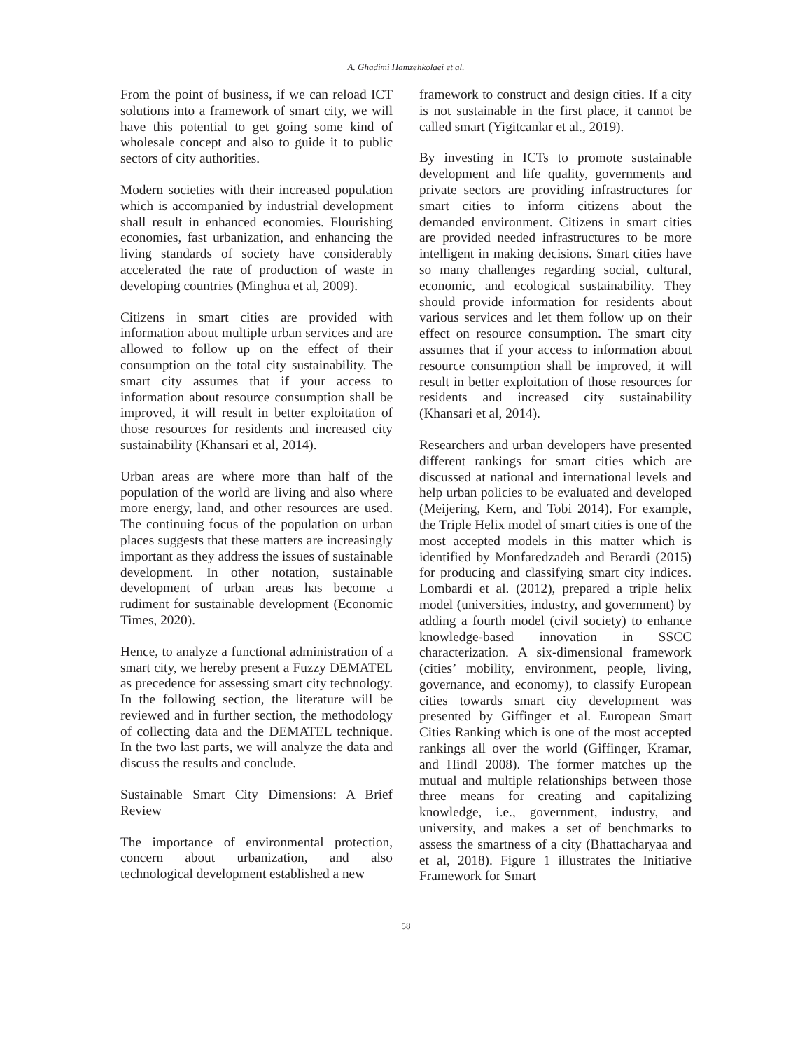A. Ghadimi Hamzehkolaei et al.
From the point of business, if we can reload ICT solutions into a framework of smart city, we will have this potential to get going some kind of wholesale concept and also to guide it to public sectors of city authorities.
Modern societies with their increased population which is accompanied by industrial development shall result in enhanced economies. Flourishing economies, fast urbanization, and enhancing the living standards of society have considerably accelerated the rate of production of waste in developing countries (Minghua et al, 2009).
Citizens in smart cities are provided with information about multiple urban services and are allowed to follow up on the effect of their consumption on the total city sustainability. The smart city assumes that if your access to information about resource consumption shall be improved, it will result in better exploitation of those resources for residents and increased city sustainability (Khansari et al, 2014).
Urban areas are where more than half of the population of the world are living and also where more energy, land, and other resources are used. The continuing focus of the population on urban places suggests that these matters are increasingly important as they address the issues of sustainable development. In other notation, sustainable development of urban areas has become a rudiment for sustainable development (Economic Times, 2020).
Hence, to analyze a functional administration of a smart city, we hereby present a Fuzzy DEMATEL as precedence for assessing smart city technology. In the following section, the literature will be reviewed and in further section, the methodology of collecting data and the DEMATEL technique. In the two last parts, we will analyze the data and discuss the results and conclude.
Sustainable Smart City Dimensions: A Brief Review
The importance of environmental protection, concern about urbanization, and also technological development established a new
framework to construct and design cities. If a city is not sustainable in the first place, it cannot be called smart (Yigitcanlar et al., 2019).
By investing in ICTs to promote sustainable development and life quality, governments and private sectors are providing infrastructures for smart cities to inform citizens about the demanded environment. Citizens in smart cities are provided needed infrastructures to be more intelligent in making decisions. Smart cities have so many challenges regarding social, cultural, economic, and ecological sustainability. They should provide information for residents about various services and let them follow up on their effect on resource consumption. The smart city assumes that if your access to information about resource consumption shall be improved, it will result in better exploitation of those resources for residents and increased city sustainability (Khansari et al, 2014).
Researchers and urban developers have presented different rankings for smart cities which are discussed at national and international levels and help urban policies to be evaluated and developed (Meijering, Kern, and Tobi 2014). For example, the Triple Helix model of smart cities is one of the most accepted models in this matter which is identified by Monfaredzadeh and Berardi (2015) for producing and classifying smart city indices. Lombardi et al. (2012), prepared a triple helix model (universities, industry, and government) by adding a fourth model (civil society) to enhance knowledge-based innovation in SSCC characterization. A six-dimensional framework (cities’ mobility, environment, people, living, governance, and economy), to classify European cities towards smart city development was presented by Giffinger et al. European Smart Cities Ranking which is one of the most accepted rankings all over the world (Giffinger, Kramar, and Hindl 2008). The former matches up the mutual and multiple relationships between those three means for creating and capitalizing knowledge, i.e., government, industry, and university, and makes a set of benchmarks to assess the smartness of a city (Bhattacharyaa and et al, 2018). Figure 1 illustrates the Initiative Framework for Smart
58